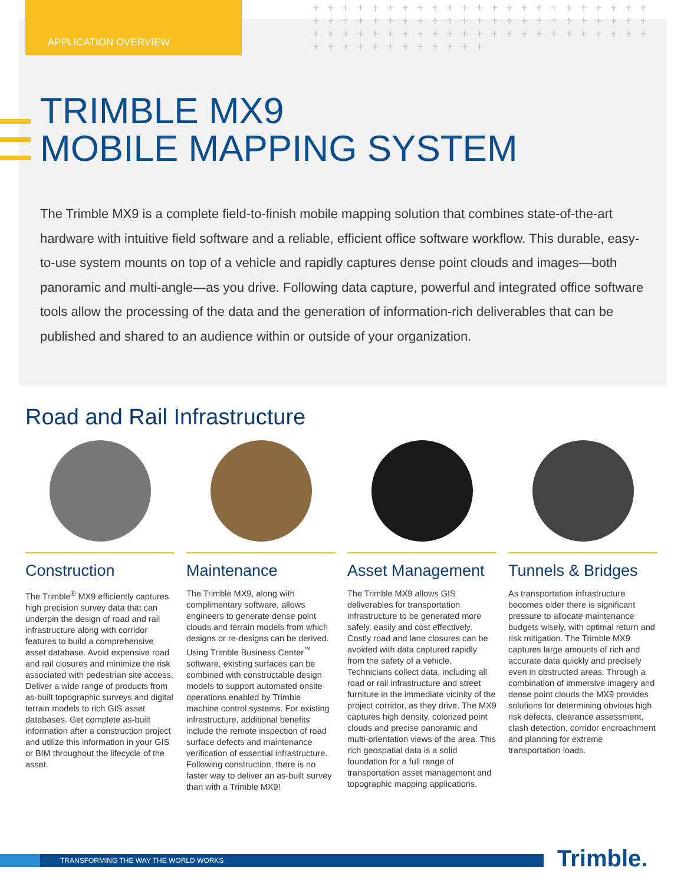APPLICATION OVERVIEW
+ + + + + + + + + + + + + + + + + + + + + + + + + + + + + + + + + + + + + + + + + + + + + + + + + + + + + + + + + + + + + + + + + + + + + + + + + + + + + + + + +
TRIMBLE MX9
MOBILE MAPPING SYSTEM
The Trimble MX9 is a complete field-to-finish mobile mapping solution that combines state-of-the-art hardware with intuitive field software and a reliable, efficient office software workflow. This durable, easy-to-use system mounts on top of a vehicle and rapidly captures dense point clouds and images—both panoramic and multi-angle—as you drive. Following data capture, powerful and integrated office software tools allow the processing of the data and the generation of information-rich deliverables that can be published and shared to an audience within or outside of your organization.
Road and Rail Infrastructure
Construction
The Trimble<sup>®</sup> MX9 efficiently captures high precision survey data that can underpin the design of road and rail infrastructure along with corridor features to build a comprehensive asset database. Avoid expensive road and rail closures and minimize the risk associated with pedestrian site access. Deliver a wide range of products from as-built topographic surveys and digital terrain models to rich GIS asset databases. Get complete as-built information after a construction project and utilize this information in your GIS or BIM throughout the lifecycle of the asset.
Maintenance
The Trimble MX9, along with complimentary software, allows engineers to generate dense point clouds and terrain models from which designs or re-designs can be derived. Using Trimble Business Center<sup>™</sup> software, existing surfaces can be combined with constructable design models to support automated onsite operations enabled by Trimble machine control systems. For existing infrastructure, additional benefits include the remote inspection of road surface defects and maintenance verification of essential infrastructure. Following construction, there is no faster way to deliver an as-built survey than with a Trimble MX9!
Asset Management
The Trimble MX9 allows GIS deliverables for transportation infrastructure to be generated more safely, easily and cost effectively. Costly road and lane closures can be avoided with data captured rapidly from the safety of a vehicle. Technicians collect data, including all road or rail infrastructure and street furniture in the immediate vicinity of the project corridor, as they drive. The MX9 captures high density, colorized point clouds and precise panoramic and multi-orientation views of the area. This rich geospatial data is a solid foundation for a full range of transportation asset management and topographic mapping applications.
Tunnels & Bridges
As transportation infrastructure becomes older there is significant pressure to allocate maintenance budgets wisely, with optimal return and risk mitigation. The Trimble MX9 captures large amounts of rich and accurate data quickly and precisely even in obstructed areas. Through a combination of immersive imagery and dense point clouds the MX9 provides solutions for determining obvious high risk defects, clearance assessment, clash detection, corridor encroachment and planning for extreme transportation loads.
TRANSFORMING THE WAY THE WORLD WORKS Trimble.